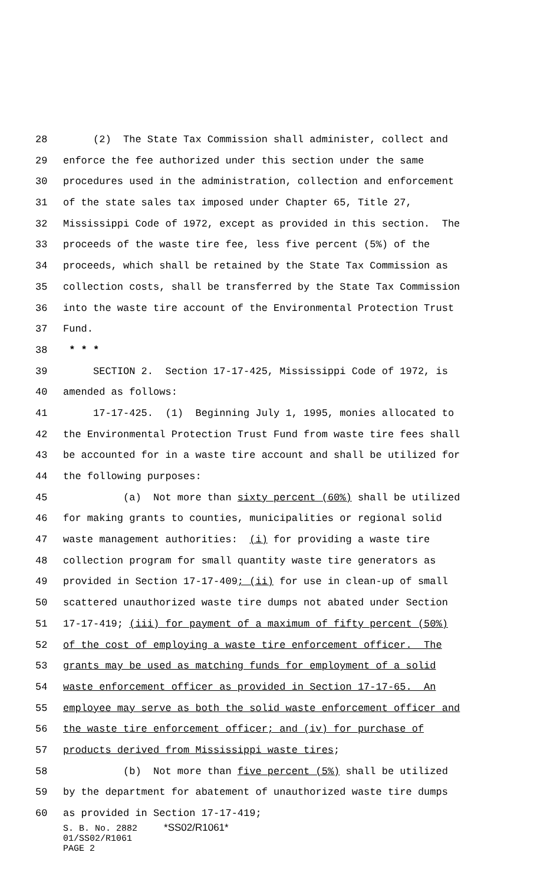28 (2) The State Tax Commission shall administer, collect and
29 enforce the fee authorized under this section under the same
30 procedures used in the administration, collection and enforcement
31 of the state sales tax imposed under Chapter 65, Title 27,
32 Mississippi Code of 1972, except as provided in this section. The
33 proceeds of the waste tire fee, less five percent (5%) of the
34 proceeds, which shall be retained by the State Tax Commission as
35 collection costs, shall be transferred by the State Tax Commission
36 into the waste tire account of the Environmental Protection Trust
37 Fund.
38 * * *
39 SECTION 2. Section 17-17-425, Mississippi Code of 1972, is
40 amended as follows:
41 17-17-425. (1) Beginning July 1, 1995, monies allocated to
42 the Environmental Protection Trust Fund from waste tire fees shall
43 be accounted for in a waste tire account and shall be utilized for
44 the following purposes:
45 (a) Not more than sixty percent (60%) shall be utilized
46 for making grants to counties, municipalities or regional solid
47 waste management authorities: (i) for providing a waste tire
48 collection program for small quantity waste tire generators as
49 provided in Section 17-17-409; (ii) for use in clean-up of small
50 scattered unauthorized waste tire dumps not abated under Section
51 17-17-419; (iii) for payment of a maximum of fifty percent (50%)
52 of the cost of employing a waste tire enforcement officer. The
53 grants may be used as matching funds for employment of a solid
54 waste enforcement officer as provided in Section 17-17-65. An
55 employee may serve as both the solid waste enforcement officer and
56 the waste tire enforcement officer; and (iv) for purchase of
57 products derived from Mississippi waste tires;
58 (b) Not more than five percent (5%) shall be utilized
59 by the department for abatement of unauthorized waste tire dumps
60 as provided in Section 17-17-419;
S. B. No. 2882 *SS02/R1061* 01/SS02/R1061 PAGE 2